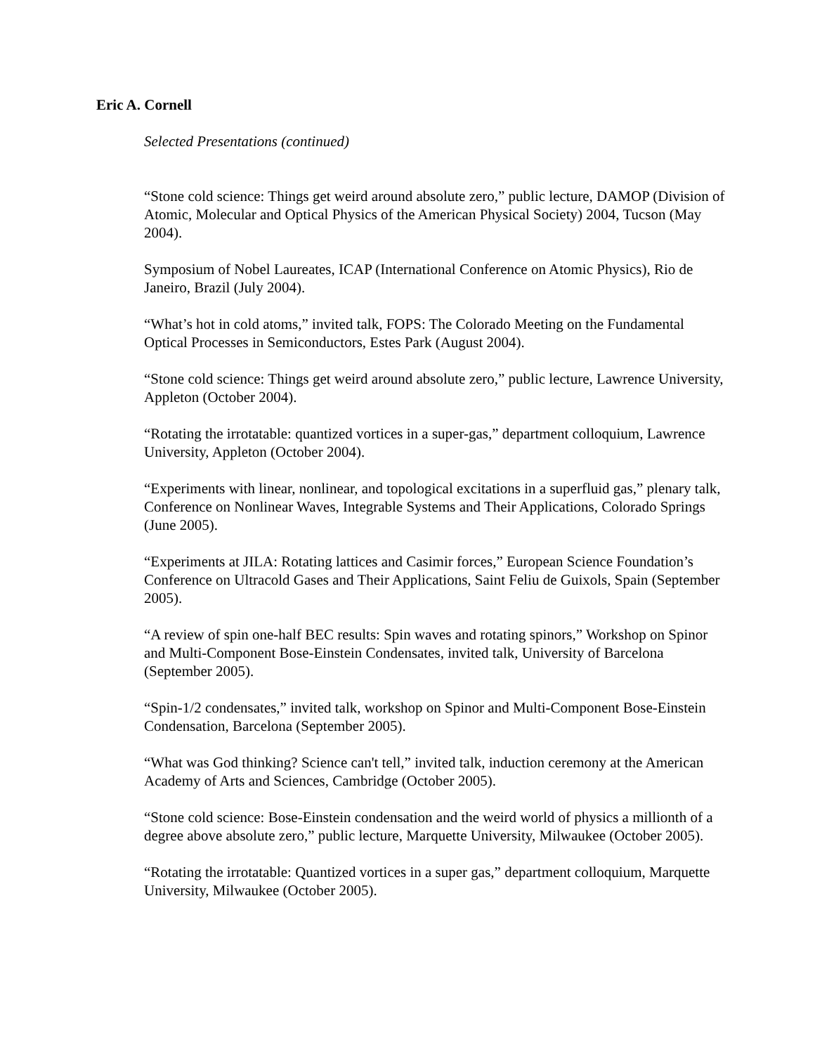Eric A. Cornell
Selected Presentations (continued)
“Stone cold science: Things get weird around absolute zero,” public lecture, DAMOP (Division of Atomic, Molecular and Optical Physics of the American Physical Society) 2004, Tucson (May 2004).
Symposium of Nobel Laureates, ICAP (International Conference on Atomic Physics), Rio de Janeiro, Brazil (July 2004).
“What’s hot in cold atoms,” invited talk, FOPS: The Colorado Meeting on the Fundamental Optical Processes in Semiconductors, Estes Park (August 2004).
“Stone cold science: Things get weird around absolute zero,” public lecture, Lawrence University, Appleton (October 2004).
“Rotating the irrotatable: quantized vortices in a super-gas,” department colloquium, Lawrence University, Appleton (October 2004).
“Experiments with linear, nonlinear, and topological excitations in a superfluid gas,” plenary talk, Conference on Nonlinear Waves, Integrable Systems and Their Applications, Colorado Springs (June 2005).
“Experiments at JILA: Rotating lattices and Casimir forces,” European Science Foundation’s Conference on Ultracold Gases and Their Applications, Saint Feliu de Guixols, Spain (September 2005).
“A review of spin one-half BEC results: Spin waves and rotating spinors,” Workshop on Spinor and Multi-Component Bose-Einstein Condensates, invited talk, University of Barcelona (September 2005).
“Spin-1/2 condensates,” invited talk, workshop on Spinor and Multi-Component Bose-Einstein Condensation, Barcelona (September 2005).
“What was God thinking? Science can't tell,” invited talk, induction ceremony at the American Academy of Arts and Sciences, Cambridge (October 2005).
“Stone cold science: Bose-Einstein condensation and the weird world of physics a millionth of a degree above absolute zero,” public lecture, Marquette University, Milwaukee (October 2005).
“Rotating the irrotatable: Quantized vortices in a super gas,” department colloquium, Marquette University, Milwaukee (October 2005).